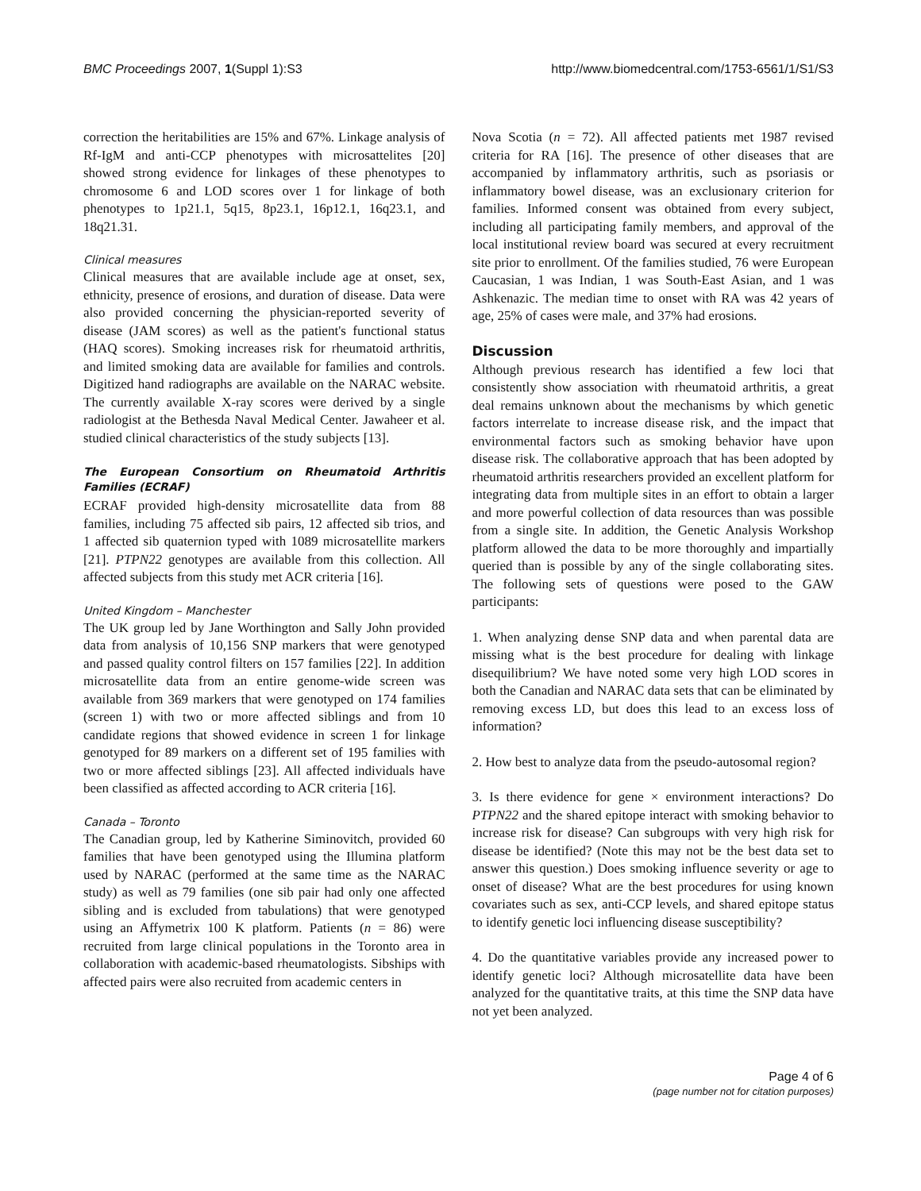BMC Proceedings 2007, 1(Suppl 1):S3 http://www.biomedcentral.com/1753-6561/1/S1/S3
correction the heritabilities are 15% and 67%. Linkage analysis of Rf-IgM and anti-CCP phenotypes with microsattelites [20] showed strong evidence for linkages of these phenotypes to chromosome 6 and LOD scores over 1 for linkage of both phenotypes to 1p21.1, 5q15, 8p23.1, 16p12.1, 16q23.1, and 18q21.31.
Clinical measures
Clinical measures that are available include age at onset, sex, ethnicity, presence of erosions, and duration of disease. Data were also provided concerning the physician-reported severity of disease (JAM scores) as well as the patient's functional status (HAQ scores). Smoking increases risk for rheumatoid arthritis, and limited smoking data are available for families and controls. Digitized hand radiographs are available on the NARAC website. The currently available X-ray scores were derived by a single radiologist at the Bethesda Naval Medical Center. Jawaheer et al. studied clinical characteristics of the study subjects [13].
The European Consortium on Rheumatoid Arthritis Families (ECRAF)
ECRAF provided high-density microsatellite data from 88 families, including 75 affected sib pairs, 12 affected sib trios, and 1 affected sib quaternion typed with 1089 microsatellite markers [21]. PTPN22 genotypes are available from this collection. All affected subjects from this study met ACR criteria [16].
United Kingdom – Manchester
The UK group led by Jane Worthington and Sally John provided data from analysis of 10,156 SNP markers that were genotyped and passed quality control filters on 157 families [22]. In addition microsatellite data from an entire genome-wide screen was available from 369 markers that were genotyped on 174 families (screen 1) with two or more affected siblings and from 10 candidate regions that showed evidence in screen 1 for linkage genotyped for 89 markers on a different set of 195 families with two or more affected siblings [23]. All affected individuals have been classified as affected according to ACR criteria [16].
Canada – Toronto
The Canadian group, led by Katherine Siminovitch, provided 60 families that have been genotyped using the Illumina platform used by NARAC (performed at the same time as the NARAC study) as well as 79 families (one sib pair had only one affected sibling and is excluded from tabulations) that were genotyped using an Affymetrix 100 K platform. Patients (n = 86) were recruited from large clinical populations in the Toronto area in collaboration with academic-based rheumatologists. Sibships with affected pairs were also recruited from academic centers in
Nova Scotia (n = 72). All affected patients met 1987 revised criteria for RA [16]. The presence of other diseases that are accompanied by inflammatory arthritis, such as psoriasis or inflammatory bowel disease, was an exclusionary criterion for families. Informed consent was obtained from every subject, including all participating family members, and approval of the local institutional review board was secured at every recruitment site prior to enrollment. Of the families studied, 76 were European Caucasian, 1 was Indian, 1 was South-East Asian, and 1 was Ashkenazic. The median time to onset with RA was 42 years of age, 25% of cases were male, and 37% had erosions.
Discussion
Although previous research has identified a few loci that consistently show association with rheumatoid arthritis, a great deal remains unknown about the mechanisms by which genetic factors interrelate to increase disease risk, and the impact that environmental factors such as smoking behavior have upon disease risk. The collaborative approach that has been adopted by rheumatoid arthritis researchers provided an excellent platform for integrating data from multiple sites in an effort to obtain a larger and more powerful collection of data resources than was possible from a single site. In addition, the Genetic Analysis Workshop platform allowed the data to be more thoroughly and impartially queried than is possible by any of the single collaborating sites. The following sets of questions were posed to the GAW participants:
1. When analyzing dense SNP data and when parental data are missing what is the best procedure for dealing with linkage disequilibrium? We have noted some very high LOD scores in both the Canadian and NARAC data sets that can be eliminated by removing excess LD, but does this lead to an excess loss of information?
2. How best to analyze data from the pseudo-autosomal region?
3. Is there evidence for gene × environment interactions? Do PTPN22 and the shared epitope interact with smoking behavior to increase risk for disease? Can subgroups with very high risk for disease be identified? (Note this may not be the best data set to answer this question.) Does smoking influence severity or age to onset of disease? What are the best procedures for using known covariates such as sex, anti-CCP levels, and shared epitope status to identify genetic loci influencing disease susceptibility?
4. Do the quantitative variables provide any increased power to identify genetic loci? Although microsatellite data have been analyzed for the quantitative traits, at this time the SNP data have not yet been analyzed.
Page 4 of 6
(page number not for citation purposes)